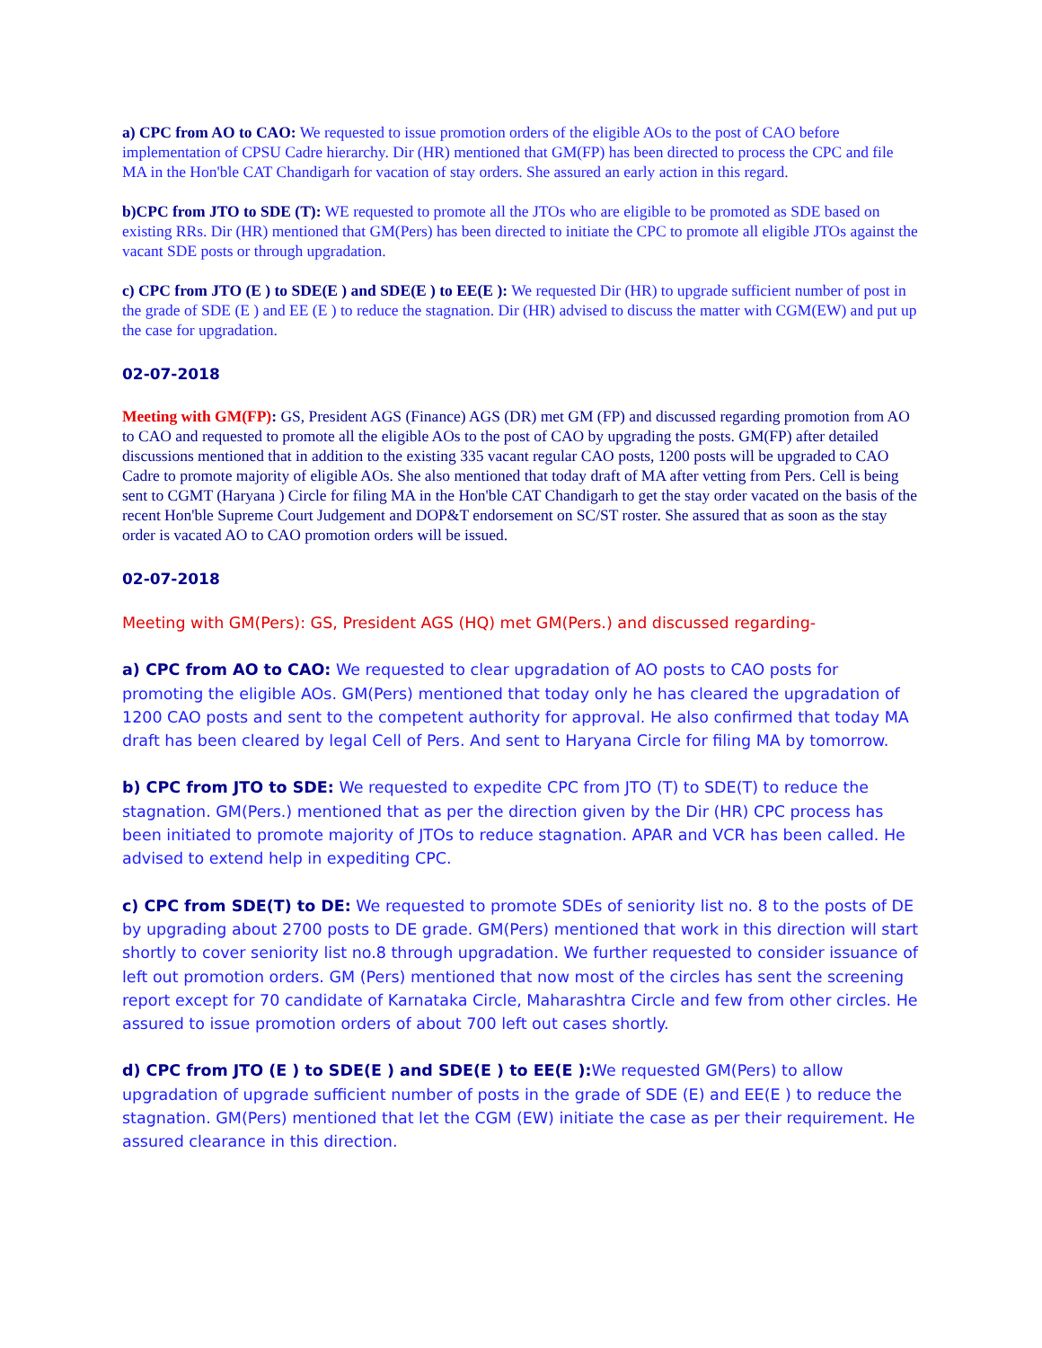a) CPC from AO to CAO: We requested to issue promotion orders of the eligible AOs to the post of CAO before implementation of CPSU Cadre hierarchy. Dir (HR) mentioned that GM(FP) has been directed to process the CPC and file MA in the Hon'ble CAT Chandigarh for vacation of stay orders. She assured an early action in this regard.
b)CPC from JTO to SDE (T): WE requested to promote all the JTOs who are eligible to be promoted as SDE based on existing RRs. Dir (HR) mentioned that GM(Pers) has been directed to initiate the CPC to promote all eligible JTOs against the vacant SDE posts or through upgradation.
c) CPC from JTO (E ) to SDE(E ) and SDE(E ) to EE(E ): We requested Dir (HR) to upgrade sufficient number of post in the grade of SDE (E ) and EE (E ) to reduce the stagnation. Dir (HR) advised to discuss the matter with CGM(EW) and put up the case for upgradation.
02-07-2018
Meeting with GM(FP): GS, President AGS (Finance) AGS (DR) met GM (FP) and discussed regarding promotion from AO to CAO and requested to promote all the eligible AOs to the post of CAO by upgrading the posts. GM(FP) after detailed discussions mentioned that in addition to the existing 335 vacant regular CAO posts, 1200 posts will be upgraded to CAO Cadre to promote majority of eligible AOs. She also mentioned that today draft of MA after vetting from Pers. Cell is being sent to CGMT (Haryana ) Circle for filing MA in the Hon'ble CAT Chandigarh to get the stay order vacated on the basis of the recent Hon'ble Supreme Court Judgement and DOP&T endorsement on SC/ST roster. She assured that as soon as the stay order is vacated AO to CAO promotion orders will be issued.
02-07-2018
Meeting with GM(Pers): GS, President AGS (HQ) met GM(Pers.) and discussed regarding-
a) CPC from AO to CAO: We requested to clear upgradation of AO posts to CAO posts for promoting the eligible AOs. GM(Pers) mentioned that today only he has cleared the upgradation of 1200 CAO posts and sent to the competent authority for approval. He also confirmed that today MA draft has been cleared by legal Cell of Pers. And sent to Haryana Circle for filing MA by tomorrow.
b) CPC from JTO to SDE: We requested to expedite CPC from JTO (T) to SDE(T) to reduce the stagnation. GM(Pers.) mentioned that as per the direction given by the Dir (HR) CPC process has been initiated to promote majority of JTOs to reduce stagnation. APAR and VCR has been called. He advised to extend help in expediting CPC.
c) CPC from SDE(T) to DE: We requested to promote SDEs of seniority list no. 8 to the posts of DE by upgrading about 2700 posts to DE grade. GM(Pers) mentioned that work in this direction will start shortly to cover seniority list no.8 through upgradation. We further requested to consider issuance of left out promotion orders. GM (Pers) mentioned that now most of the circles has sent the screening report except for 70 candidate of Karnataka Circle, Maharashtra Circle and few from other circles. He assured to issue promotion orders of about 700 left out cases shortly.
d) CPC from JTO (E ) to SDE(E ) and SDE(E ) to EE(E ): We requested GM(Pers) to allow upgradation of upgrade sufficient number of posts in the grade of SDE (E) and EE(E ) to reduce the stagnation. GM(Pers) mentioned that let the CGM (EW) initiate the case as per their requirement. He assured clearance in this direction.